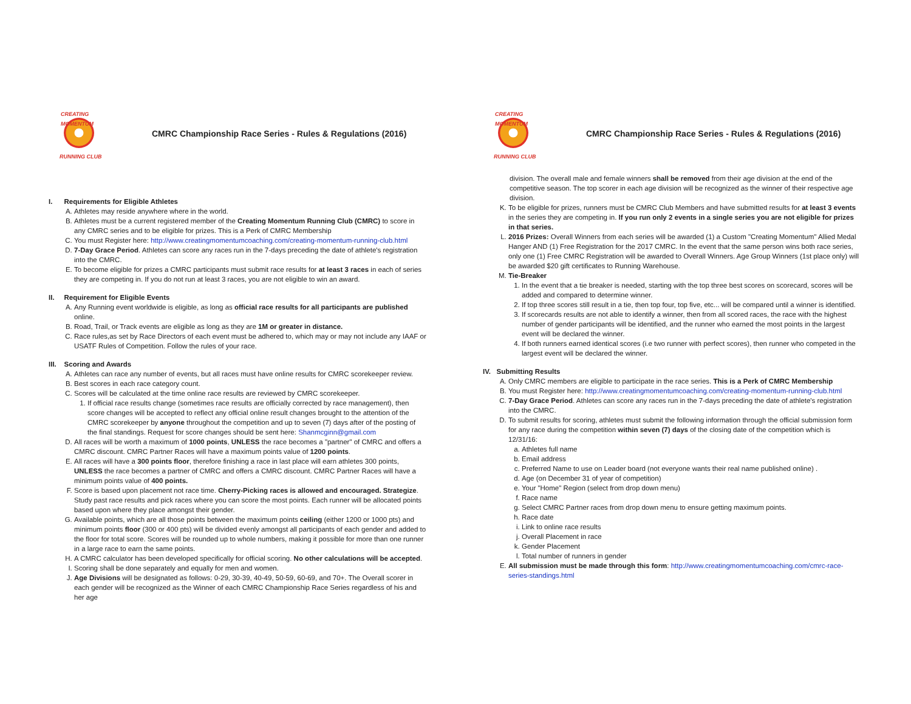CREATING MOMENTUM
RUNNING CLUB
CMRC Championship Race Series - Rules & Regulations (2016)
I. Requirements for Eligible Athletes
A. Athletes may reside anywhere where in the world.
B. Athletes must be a current registered member of the Creating Momentum Running Club (CMRC) to score in any CMRC series and to be eligible for prizes. This is a Perk of CMRC Membership
C. You must Register here: http://www.creatingmomentumcoaching.com/creating-momentum-running-club.html
D. 7-Day Grace Period. Athletes can score any races run in the 7-days preceding the date of athlete's registration into the CMRC.
E. To become eligible for prizes a CMRC participants must submit race results for at least 3 races in each of series they are competing in. If you do not run at least 3 races, you are not eligible to win an award.
II. Requirement for Eligible Events
A. Any Running event worldwide is eligible, as long as official race results for all participants are published online.
B. Road, Trail, or Track events are eligible as long as they are 1M or greater in distance.
C. Race rules,as set by Race Directors of each event must be adhered to, which may or may not include any IAAF or USATF Rules of Competition. Follow the rules of your race.
III. Scoring and Awards
A. Athletes can race any number of events, but all races must have online results for CMRC scorekeeper review.
B. Best scores in each race category count.
C. Scores will be calculated at the time online race results are reviewed by CMRC scorekeeper.
1. If official race results change (sometimes race results are officially corrected by race management), then score changes will be accepted to reflect any official online result changes brought to the attention of the CMRC scorekeeper by anyone throughout the competition and up to seven (7) days after of the posting of the final standings. Request for score changes should be sent here: Shanmcginn@gmail.com
D. All races will be worth a maximum of 1000 points, UNLESS the race becomes a "partner" of CMRC and offers a CMRC discount. CMRC Partner Races will have a maximum points value of 1200 points.
E. All races will have a 300 points floor, therefore finishing a race in last place will earn athletes 300 points, UNLESS the race becomes a partner of CMRC and offers a CMRC discount. CMRC Partner Races will have a minimum points value of 400 points.
F. Score is based upon placement not race time. Cherry-Picking races is allowed and encouraged. Strategize. Study past race results and pick races where you can score the most points. Each runner will be allocated points based upon where they place amongst their gender.
G. Available points, which are all those points between the maximum points ceiling (either 1200 or 1000 pts) and minimum points floor (300 or 400 pts) will be divided evenly amongst all participants of each gender and added to the floor for total score. Scores will be rounded up to whole numbers, making it possible for more than one runner in a large race to earn the same points.
H. A CMRC calculator has been developed specifically for official scoring. No other calculations will be accepted.
I. Scoring shall be done separately and equally for men and women.
J. Age Divisions will be designated as follows: 0-29, 30-39, 40-49, 50-59, 60-69, and 70+. The Overall scorer in each gender will be recognized as the Winner of each CMRC Championship Race Series regardless of his and her age
CREATING MOMENTUM
RUNNING CLUB
CMRC Championship Race Series - Rules & Regulations (2016)
division. The overall male and female winners shall be removed from their age division at the end of the competitive season. The top scorer in each age division will be recognized as the winner of their respective age division.
K. To be eligible for prizes, runners must be CMRC Club Members and have submitted results for at least 3 events in the series they are competing in. If you run only 2 events in a single series you are not eligible for prizes in that series.
L. 2016 Prizes: Overall Winners from each series will be awarded (1) a Custom "Creating Momentum" Allied Medal Hanger AND (1) Free Registration for the 2017 CMRC. In the event that the same person wins both race series, only one (1) Free CMRC Registration will be awarded to Overall Winners. Age Group Winners (1st place only) will be awarded $20 gift certificates to Running Warehouse.
M. Tie-Breaker
1. In the event that a tie breaker is needed, starting with the top three best scores on scorecard, scores will be added and compared to determine winner.
2. If top three scores still result in a tie, then top four, top five, etc... will be compared until a winner is identified.
3. If scorecards results are not able to identify a winner, then from all scored races, the race with the highest number of gender participants will be identified, and the runner who earned the most points in the largest event will be declared the winner.
4. If both runners earned identical scores (i.e two runner with perfect scores), then runner who competed in the largest event will be declared the winner.
IV. Submitting Results
A. Only CMRC members are eligible to participate in the race series. This is a Perk of CMRC Membership
B. You must Register here: http://www.creatingmomentumcoaching.com/creating-momentum-running-club.html
C. 7-Day Grace Period. Athletes can score any races run in the 7-days preceding the date of athlete's registration into the CMRC.
D. To submit results for scoring, athletes must submit the following information through the official submission form for any race during the competition within seven (7) days of the closing date of the competition which is 12/31/16:
a. Athletes full name
b. Email address
c. Preferred Name to use on Leader board (not everyone wants their real name published online) .
d. Age (on December 31 of year of competition)
e. Your "Home" Region (select from drop down menu)
f. Race name
g. Select CMRC Partner races from drop down menu to ensure getting maximum points.
h. Race date
i. Link to online race results
j. Overall Placement in race
k. Gender Placement
l. Total number of runners in gender
E. All submission must be made through this form: http://www.creatingmomentumcoaching.com/cmrc-race-series-standings.html